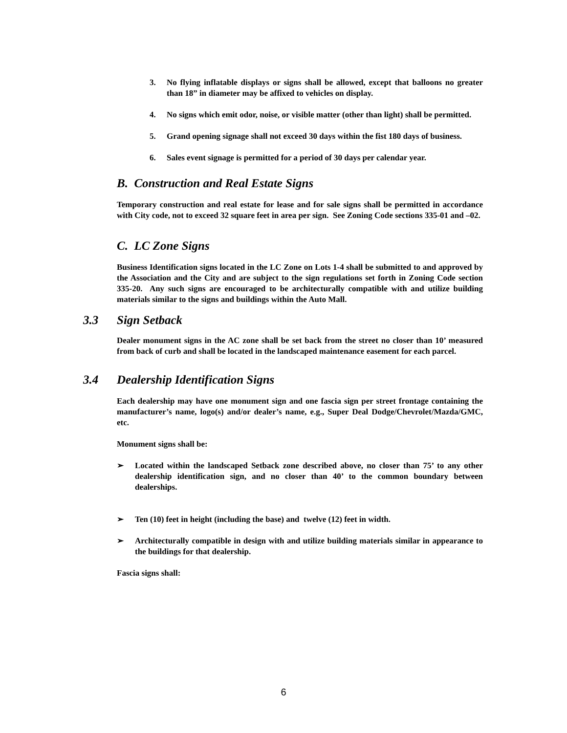3. No flying inflatable displays or signs shall be allowed, except that balloons no greater than 18” in diameter may be affixed to vehicles on display.
4. No signs which emit odor, noise, or visible matter (other than light) shall be permitted.
5. Grand opening signage shall not exceed 30 days within the fist 180 days of business.
6. Sales event signage is permitted for a period of 30 days per calendar year.
B. Construction and Real Estate Signs
Temporary construction and real estate for lease and for sale signs shall be permitted in accordance with City code, not to exceed 32 square feet in area per sign. See Zoning Code sections 335-01 and –02.
C. LC Zone Signs
Business Identification signs located in the LC Zone on Lots 1-4 shall be submitted to and approved by the Association and the City and are subject to the sign regulations set forth in Zoning Code section 335-20. Any such signs are encouraged to be architecturally compatible with and utilize building materials similar to the signs and buildings within the Auto Mall.
3.3 Sign Setback
Dealer monument signs in the AC zone shall be set back from the street no closer than 10’ measured from back of curb and shall be located in the landscaped maintenance easement for each parcel.
3.4 Dealership Identification Signs
Each dealership may have one monument sign and one fascia sign per street frontage containing the manufacturer’s name, logo(s) and/or dealer’s name, e.g., Super Deal Dodge/Chevrolet/Mazda/GMC, etc.
Monument signs shall be:
➢ Located within the landscaped Setback zone described above, no closer than 75’ to any other dealership identification sign, and no closer than 40’ to the common boundary between dealerships.
➢ Ten (10) feet in height (including the base) and twelve (12) feet in width.
➢ Architecturally compatible in design with and utilize building materials similar in appearance to the buildings for that dealership.
Fascia signs shall:
6